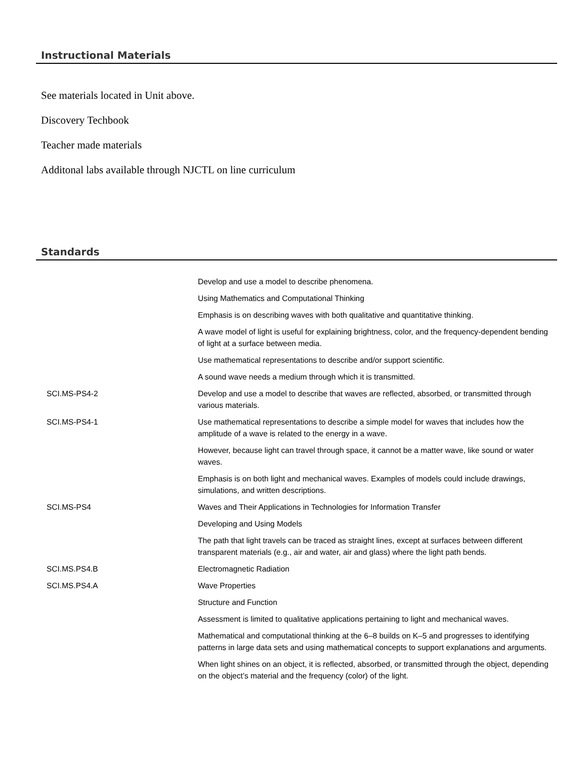Instructional Materials
See materials located in Unit above.
Discovery Techbook
Teacher made materials
Additonal labs available through NJCTL on line curriculum
Standards
| | Develop and use a model to describe phenomena. |
| | Using Mathematics and Computational Thinking |
| | Emphasis is on describing waves with both qualitative and quantitative thinking. |
| | A wave model of light is useful for explaining brightness, color, and the frequency-dependent bending of light at a surface between media. |
| | Use mathematical representations to describe and/or support scientific. |
| | A sound wave needs a medium through which it is transmitted. |
| SCI.MS-PS4-2 | Develop and use a model to describe that waves are reflected, absorbed, or transmitted through various materials. |
| SCI.MS-PS4-1 | Use mathematical representations to describe a simple model for waves that includes how the amplitude of a wave is related to the energy in a wave. |
| | However, because light can travel through space, it cannot be a matter wave, like sound or water waves. |
| | Emphasis is on both light and mechanical waves. Examples of models could include drawings, simulations, and written descriptions. |
| SCI.MS-PS4 | Waves and Their Applications in Technologies for Information Transfer |
| | Developing and Using Models |
| | The path that light travels can be traced as straight lines, except at surfaces between different transparent materials (e.g., air and water, air and glass) where the light path bends. |
| SCI.MS.PS4.B | Electromagnetic Radiation |
| SCI.MS.PS4.A | Wave Properties |
| | Structure and Function |
| | Assessment is limited to qualitative applications pertaining to light and mechanical waves. |
| | Mathematical and computational thinking at the 6–8 builds on K–5 and progresses to identifying patterns in large data sets and using mathematical concepts to support explanations and arguments. |
| | When light shines on an object, it is reflected, absorbed, or transmitted through the object, depending on the object’s material and the frequency (color) of the light. |